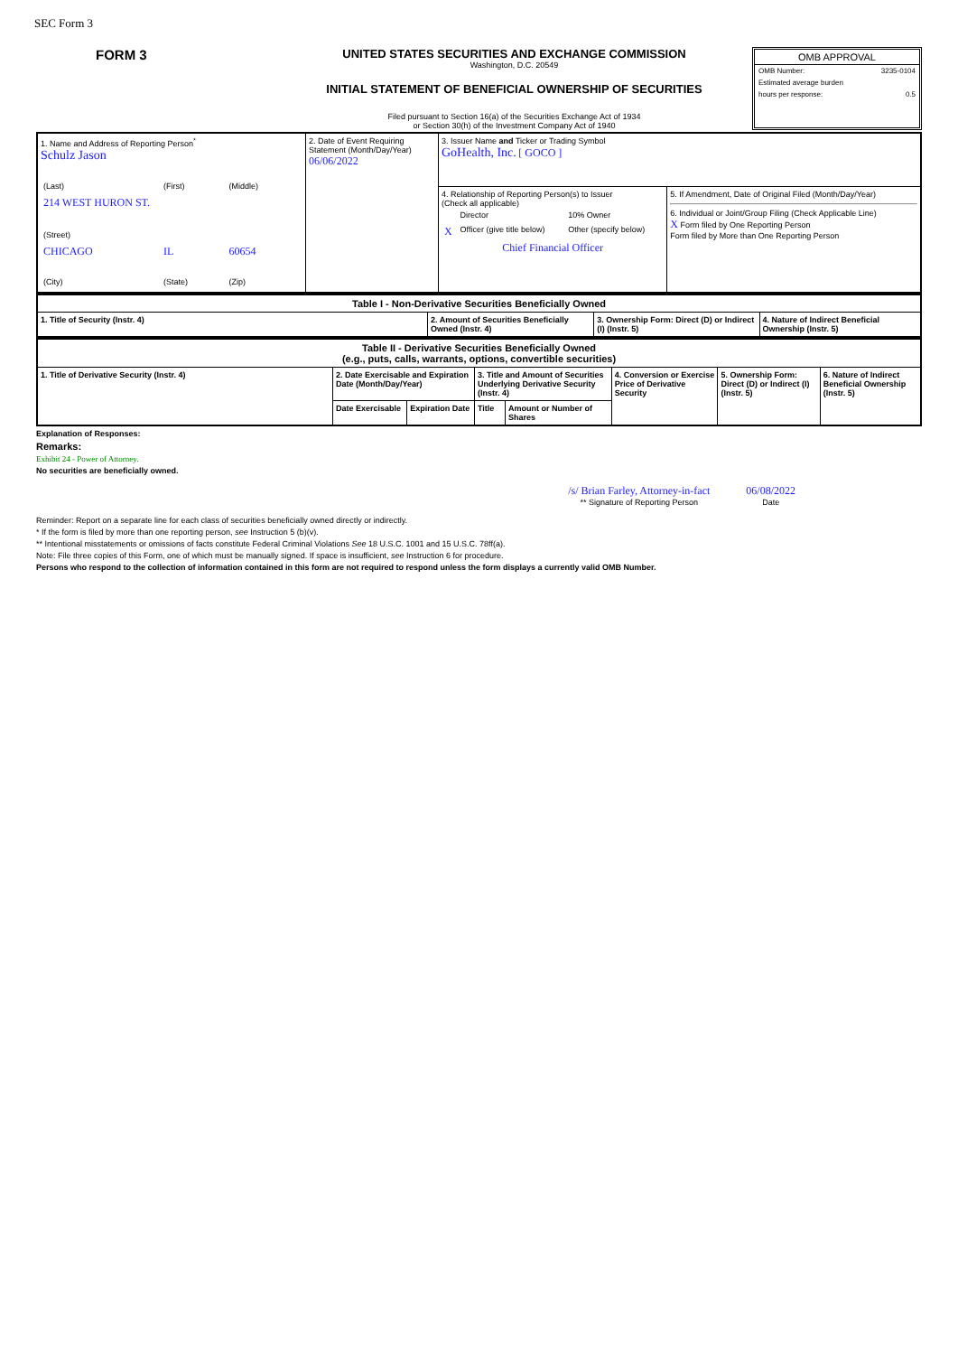SEC Form 3
FORM 3
UNITED STATES SECURITIES AND EXCHANGE COMMISSION
Washington, D.C. 20549
INITIAL STATEMENT OF BENEFICIAL OWNERSHIP OF SECURITIES
Filed pursuant to Section 16(a) of the Securities Exchange Act of 1934
or Section 30(h) of the Investment Company Act of 1940
OMB APPROVAL
OMB Number: 3235-0104
Estimated average burden
hours per response: 0.5
| 1. Name and Address of Reporting Person<sup>*</sup> Schulz Jason / (Last) / (First) / (Middle) / / 214 WEST HURON ST. / / / / (Street) / / / / CHICAGO / IL / 60654 / / (City) / (State) / (Zip) / | 2. Date of Event Requiring Statement (Month/Day/Year) 06/06/2022 | 3. Issuer Name and Ticker or Trading Symbol GoHealth, Inc. [ GOCO ] | |
| | | 4. Relationship of Reporting Person(s) to Issuer (Check all applicable) / / Director / 10% Owner / / X / Officer (give title below) / Other (specify below) / Chief Financial Officer | 5. If Amendment, Date of Original Filed (Month/Day/Year) 6. Individual or Joint/Group Filing (Check Applicable Line) X Form filed by One Reporting Person Form filed by More than One Reporting Person |
| Table I - Non-Derivative Securities Beneficially Owned | | | |
| --- | --- | --- | --- |
| 1. Title of Security (Instr. 4) | 2. Amount of Securities Beneficially Owned (Instr. 4) | 3. Ownership Form: Direct (D) or Indirect (I) (Instr. 5) | 4. Nature of Indirect Beneficial Ownership (Instr. 5) |
| Table II - Derivative Securities Beneficially Owned (e.g., puts, calls, warrants, options, convertible securities) | | | | | | | |
| --- | --- | --- | --- | --- | --- | --- | --- |
| 1. Title of Derivative Security (Instr. 4) | 2. Date Exercisable and Expiration Date (Month/Day/Year) | | 3. Title and Amount of Securities Underlying Derivative Security (Instr. 4) | | 4. Conversion or Exercise Price of Derivative Security | 5. Ownership Form: Direct (D) or Indirect (I) (Instr. 5) | 6. Nature of Indirect Beneficial Ownership (Instr. 5) |
| | Date Exercisable | Expiration Date | Title | Amount or Number of Shares | | | |
Explanation of Responses:
Remarks:
Exhibit 24 - Power of Attorney.
No securities are beneficially owned.
/s/ Brian Farley, Attorney-in-fact
** Signature of Reporting Person
06/08/2022
Date
Reminder: Report on a separate line for each class of securities beneficially owned directly or indirectly.
* If the form is filed by more than one reporting person, see Instruction 5 (b)(v).
** Intentional misstatements or omissions of facts constitute Federal Criminal Violations See 18 U.S.C. 1001 and 15 U.S.C. 78ff(a).
Note: File three copies of this Form, one of which must be manually signed. If space is insufficient, see Instruction 6 for procedure.
Persons who respond to the collection of information contained in this form are not required to respond unless the form displays a currently valid OMB Number.